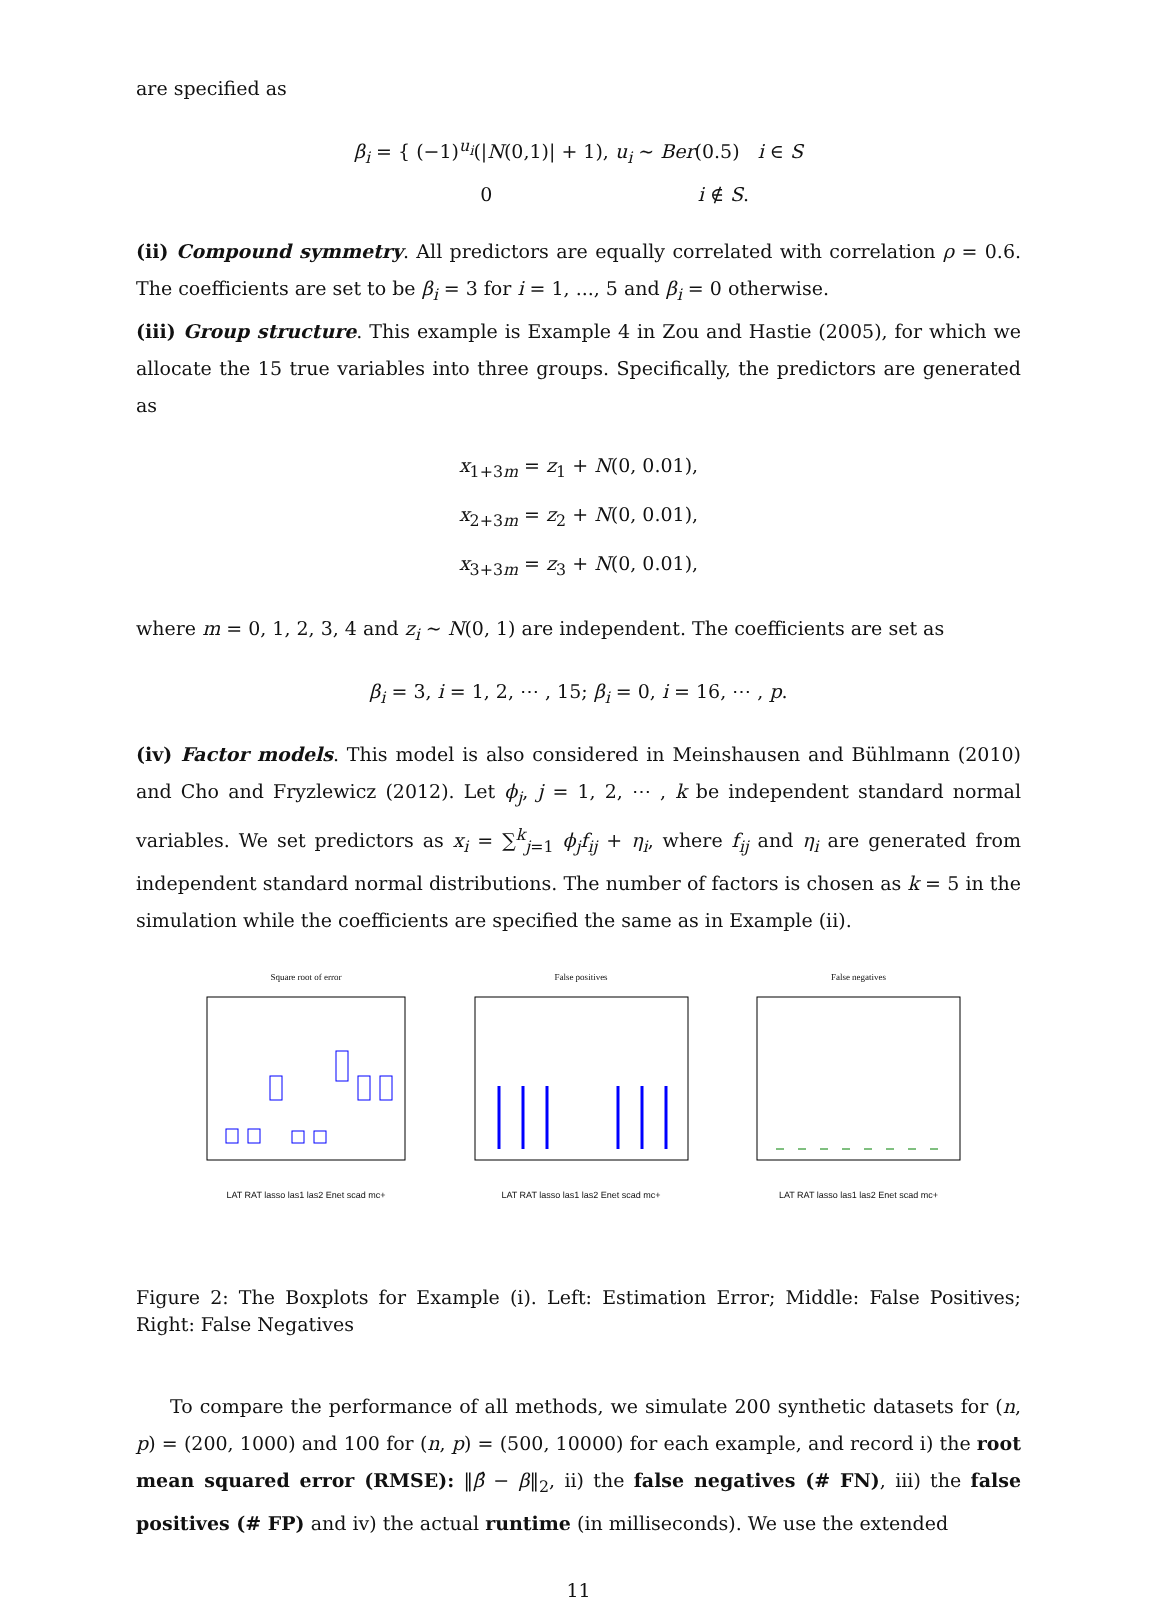are specified as
β<sub>i</sub> = { (−1)<sup>u<sub>i</sub></sup>(|N(0,1)| + 1), u<sub>i</sub> ∼ Ber(0.5) i ∈ S
0 i ∉ S.
(ii) Compound symmetry. All predictors are equally correlated with correlation ρ = 0.6. The coefficients are set to be β<sub>i</sub> = 3 for i = 1, ..., 5 and β<sub>i</sub> = 0 otherwise.
(iii) Group structure. This example is Example 4 in Zou and Hastie (2005), for which we allocate the 15 true variables into three groups. Specifically, the predictors are generated as
x<sub>1+3m</sub> = z<sub>1</sub> + N(0, 0.01),
x<sub>2+3m</sub> = z<sub>2</sub> + N(0, 0.01),
x<sub>3+3m</sub> = z<sub>3</sub> + N(0, 0.01),
where m = 0, 1, 2, 3, 4 and z<sub>i</sub> ∼ N(0, 1) are independent. The coefficients are set as
β<sub>i</sub> = 3, i = 1, 2, ⋯ , 15; β<sub>i</sub> = 0, i = 16, ⋯ , p.
(iv) Factor models. This model is also considered in Meinshausen and Bühlmann (2010) and Cho and Fryzlewicz (2012). Let ϕ<sub>j</sub>, j = 1, 2, ⋯ , k be independent standard normal variables. We set predictors as x<sub>i</sub> = ∑<sup>k</sup><sub>j=1</sub> ϕ<sub>j</sub>f<sub>ij</sub> + η<sub>i</sub>, where f<sub>ij</sub> and η<sub>i</sub> are generated from independent standard normal distributions. The number of factors is chosen as k = 5 in the simulation while the coefficients are specified the same as in Example (ii).
Square root of error
LAT RAT lasso las1 las2 Enet scad mc+
False positives
LAT RAT lasso las1 las2 Enet scad mc+
False negatives
LAT RAT lasso las1 las2 Enet scad mc+
Figure 2: The Boxplots for Example (i). Left: Estimation Error; Middle: False Positives; Right: False Negatives
To compare the performance of all methods, we simulate 200 synthetic datasets for (n, p) = (200, 1000) and 100 for (n, p) = (500, 10000) for each example, and record i) the root mean squared error (RMSE): ‖β̂ − β‖<sub>2</sub>, ii) the false negatives (# FN), iii) the false positives (# FP) and iv) the actual runtime (in milliseconds). We use the extended
11